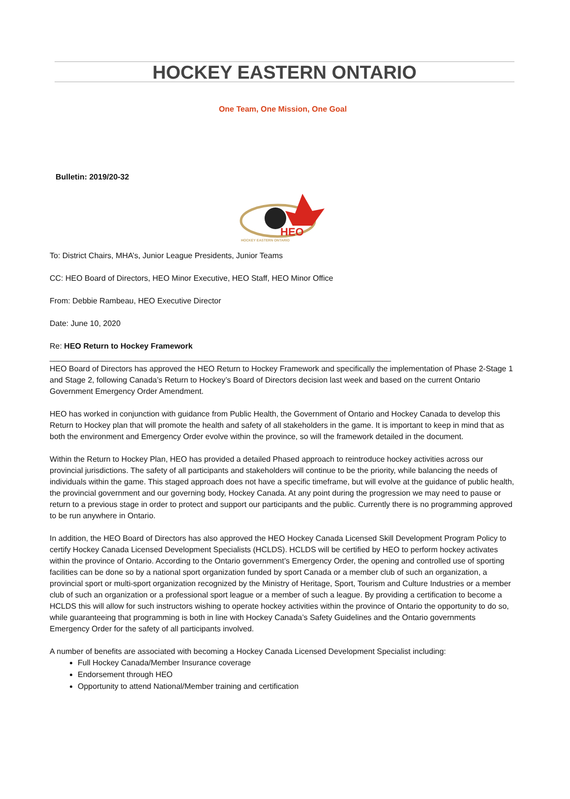HOCKEY EASTERN ONTARIO
One Team, One Mission, One Goal
Bulletin: 2019/20-32
HEO
HOCKEY EASTERN ONTARIO
To: District Chairs, MHA’s, Junior League Presidents, Junior Teams
CC: HEO Board of Directors, HEO Minor Executive, HEO Staff, HEO Minor Office
From: Debbie Rambeau, HEO Executive Director
Date: June 10, 2020
Re: HEO Return to Hockey Framework
______________________________________________________________________________
HEO Board of Directors has approved the HEO Return to Hockey Framework and specifically the implementation of Phase 2-Stage 1 and Stage 2, following Canada’s Return to Hockey’s Board of Directors decision last week and based on the current Ontario Government Emergency Order Amendment.
HEO has worked in conjunction with guidance from Public Health, the Government of Ontario and Hockey Canada to develop this Return to Hockey plan that will promote the health and safety of all stakeholders in the game. It is important to keep in mind that as both the environment and Emergency Order evolve within the province, so will the framework detailed in the document.
Within the Return to Hockey Plan, HEO has provided a detailed Phased approach to reintroduce hockey activities across our provincial jurisdictions. The safety of all participants and stakeholders will continue to be the priority, while balancing the needs of individuals within the game. This staged approach does not have a specific timeframe, but will evolve at the guidance of public health, the provincial government and our governing body, Hockey Canada. At any point during the progression we may need to pause or return to a previous stage in order to protect and support our participants and the public. Currently there is no programming approved to be run anywhere in Ontario.
In addition, the HEO Board of Directors has also approved the HEO Hockey Canada Licensed Skill Development Program Policy to certify Hockey Canada Licensed Development Specialists (HCLDS). HCLDS will be certified by HEO to perform hockey activates within the province of Ontario. According to the Ontario government’s Emergency Order, the opening and controlled use of sporting facilities can be done so by a national sport organization funded by sport Canada or a member club of such an organization, a provincial sport or multi-sport organization recognized by the Ministry of Heritage, Sport, Tourism and Culture Industries or a member club of such an organization or a professional sport league or a member of such a league. By providing a certification to become a HCLDS this will allow for such instructors wishing to operate hockey activities within the province of Ontario the opportunity to do so, while guaranteeing that programming is both in line with Hockey Canada’s Safety Guidelines and the Ontario governments Emergency Order for the safety of all participants involved.
A number of benefits are associated with becoming a Hockey Canada Licensed Development Specialist including:
Full Hockey Canada/Member Insurance coverage
Endorsement through HEO
Opportunity to attend National/Member training and certification